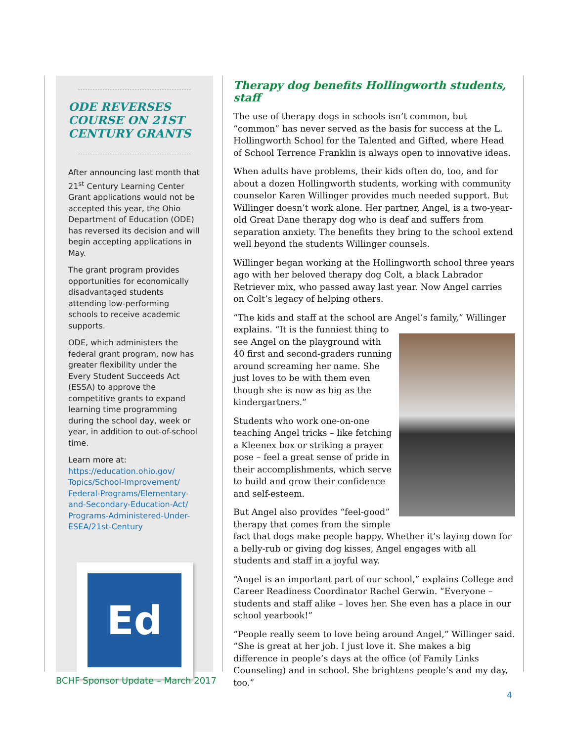ODE REVERSES COURSE ON 21ST CENTURY GRANTS
After announcing last month that 21<sup>st</sup> Century Learning Center Grant applications would not be accepted this year, the Ohio Department of Education (ODE) has reversed its decision and will begin accepting applications in May.
The grant program provides opportunities for economically disadvantaged students attending low-performing schools to receive academic supports.
ODE, which administers the federal grant program, now has greater flexibility under the Every Student Succeeds Act (ESSA) to approve the competitive grants to expand learning time programming during the school day, week or year, in addition to out-of-school time.
Learn more at:
https://education.ohio.gov/ Topics/School-Improvement/ Federal-Programs/Elementary-and-Secondary-Education-Act/ Programs-Administered-Under-ESEA/21st-Century
Ed
Therapy dog benefits Hollingworth students, staff
The use of therapy dogs in schools isn’t common, but “common” has never served as the basis for success at the L. Hollingworth School for the Talented and Gifted, where Head of School Terrence Franklin is always open to innovative ideas.
When adults have problems, their kids often do, too, and for about a dozen Hollingworth students, working with community counselor Karen Willinger provides much needed support. But Willinger doesn’t work alone. Her partner, Angel, is a two-year-old Great Dane therapy dog who is deaf and suffers from separation anxiety. The benefits they bring to the school extend well beyond the students Willinger counsels.
Willinger began working at the Hollingworth school three years ago with her beloved therapy dog Colt, a black Labrador Retriever mix, who passed away last year. Now Angel carries on Colt’s legacy of helping others.
“The kids and staff at the school are Angel’s family,” Willinger explains. “It is the funniest thing to see Angel on the playground with 40 first and second-graders running around screaming her name. She just loves to be with them even though she is now as big as the kindergartners.”
Students who work one-on-one teaching Angel tricks – like fetching a Kleenex box or striking a prayer pose – feel a great sense of pride in their accomplishments, which serve to build and grow their confidence and self-esteem.
But Angel also provides “feel-good” therapy that comes from the simple fact that dogs make people happy. Whether it’s laying down for a belly-rub or giving dog kisses, Angel engages with all students and staff in a joyful way.
“Angel is an important part of our school,” explains College and Career Readiness Coordinator Rachel Gerwin. “Everyone – students and staff alike – loves her. She even has a place in our school yearbook!”
“People really seem to love being around Angel,” Willinger said. “She is great at her job. I just love it. She makes a big difference in people’s days at the office (of Family Links Counseling) and in school. She brightens people’s and my day, too.”
BCHF Sponsor Update – March 2017
4